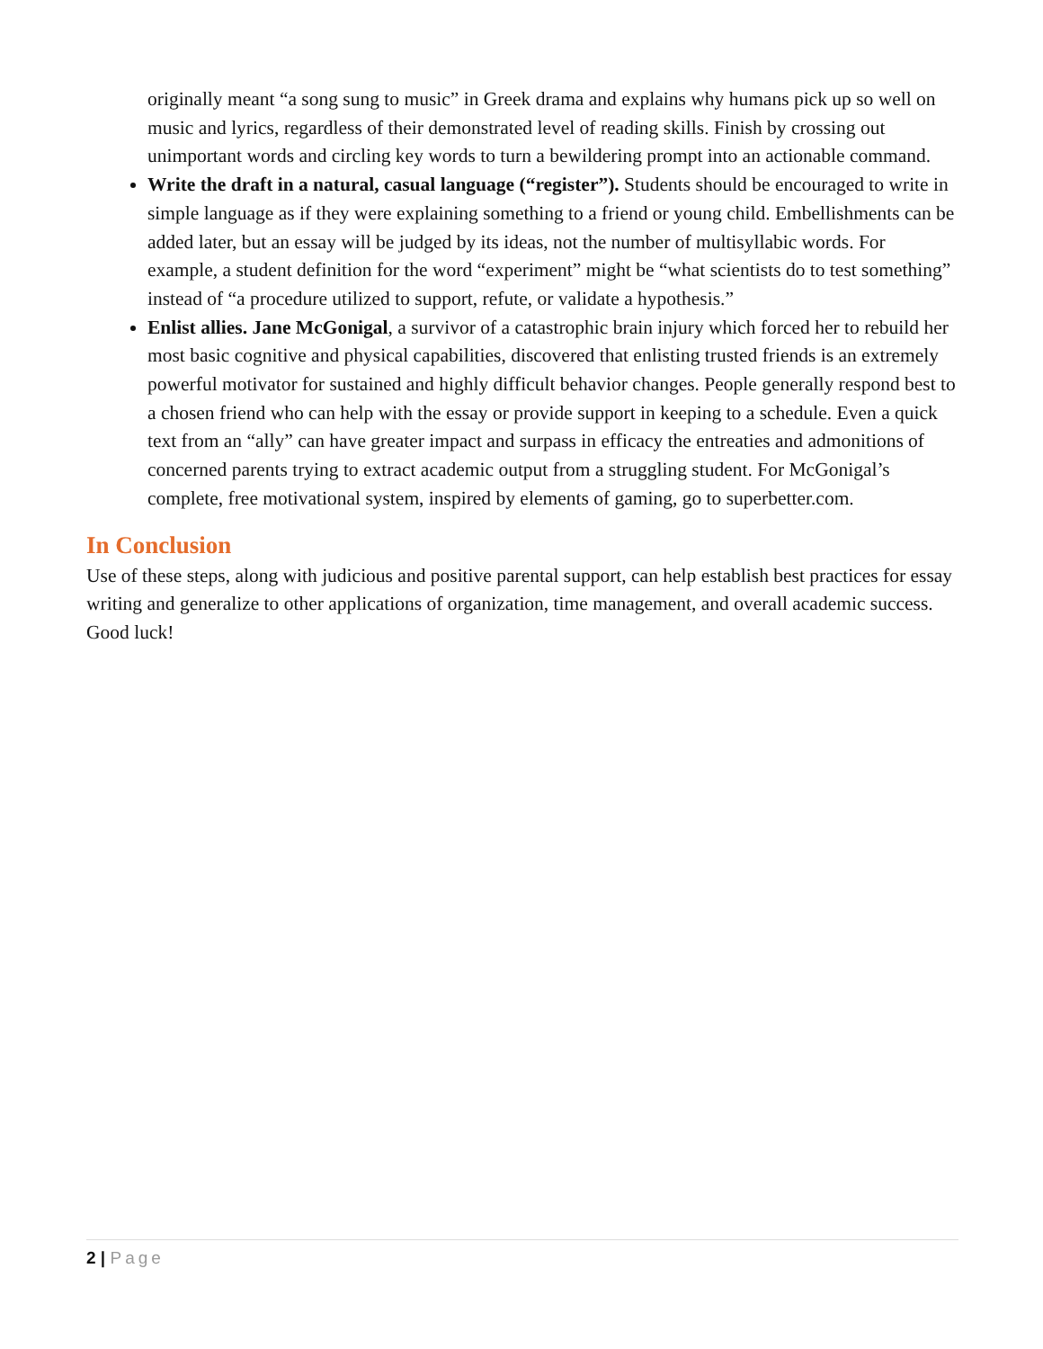originally meant “a song sung to music” in Greek drama and explains why humans pick up so well on music and lyrics, regardless of their demonstrated level of reading skills. Finish by crossing out unimportant words and circling key words to turn a bewildering prompt into an actionable command.
Write the draft in a natural, casual language (“register”). Students should be encouraged to write in simple language as if they were explaining something to a friend or young child. Embellishments can be added later, but an essay will be judged by its ideas, not the number of multisyllabic words. For example, a student definition for the word “experiment” might be “what scientists do to test something” instead of “a procedure utilized to support, refute, or validate a hypothesis.”
Enlist allies. Jane McGonigal, a survivor of a catastrophic brain injury which forced her to rebuild her most basic cognitive and physical capabilities, discovered that enlisting trusted friends is an extremely powerful motivator for sustained and highly difficult behavior changes. People generally respond best to a chosen friend who can help with the essay or provide support in keeping to a schedule. Even a quick text from an “ally” can have greater impact and surpass in efficacy the entreaties and admonitions of concerned parents trying to extract academic output from a struggling student. For McGonigal’s complete, free motivational system, inspired by elements of gaming, go to superbetter.com.
In Conclusion
Use of these steps, along with judicious and positive parental support, can help establish best practices for essay writing and generalize to other applications of organization, time management, and overall academic success. Good luck!
2 | Page